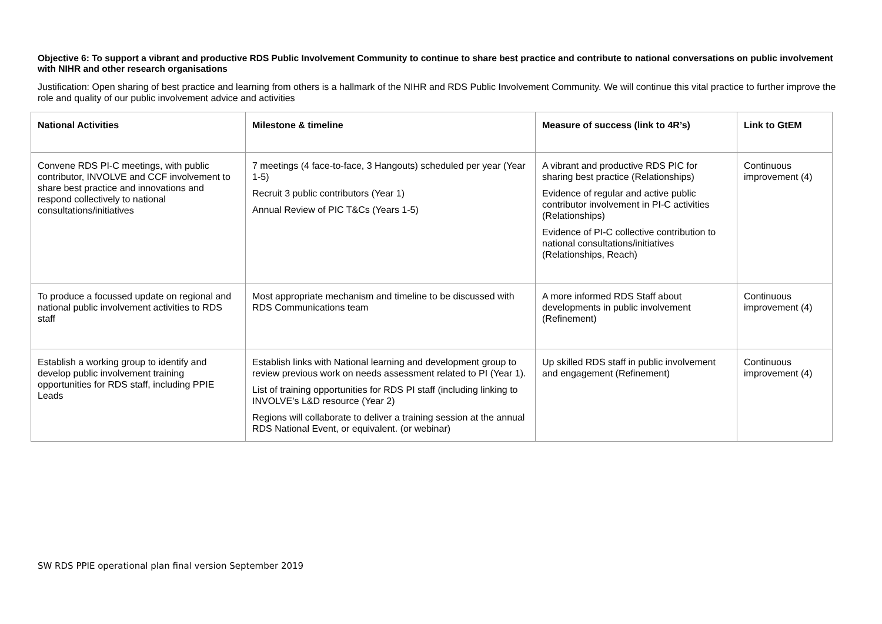Objective 6: To support a vibrant and productive RDS Public Involvement Community to continue to share best practice and contribute to national conversations on public involvement with NIHR and other research organisations
Justification: Open sharing of best practice and learning from others is a hallmark of the NIHR and RDS Public Involvement Community. We will continue this vital practice to further improve the role and quality of our public involvement advice and activities
| National Activities | Milestone & timeline | Measure of success (link to 4R’s) | Link to GtEM |
| --- | --- | --- | --- |
| Convene RDS PI-C meetings, with public contributor, INVOLVE and CCF involvement to share best practice and innovations and respond collectively to national consultations/initiatives | 7 meetings (4 face-to-face, 3 Hangouts) scheduled per year (Year 1-5) Recruit 3 public contributors (Year 1) Annual Review of PIC T&Cs (Years 1-5) | A vibrant and productive RDS PIC for sharing best practice (Relationships) Evidence of regular and active public contributor involvement in PI-C activities (Relationships) Evidence of PI-C collective contribution to national consultations/initiatives (Relationships, Reach) | Continuous improvement (4) |
| To produce a focussed update on regional and national public involvement activities to RDS staff | Most appropriate mechanism and timeline to be discussed with RDS Communications team | A more informed RDS Staff about developments in public involvement (Refinement) | Continuous improvement (4) |
| Establish a working group to identify and develop public involvement training opportunities for RDS staff, including PPIE Leads | Establish links with National learning and development group to review previous work on needs assessment related to PI (Year 1). List of training opportunities for RDS PI staff (including linking to INVOLVE’s L&D resource (Year 2) Regions will collaborate to deliver a training session at the annual RDS National Event, or equivalent. (or webinar) | Up skilled RDS staff in public involvement and engagement (Refinement) | Continuous improvement (4) |
SW RDS PPIE operational plan final version September 2019